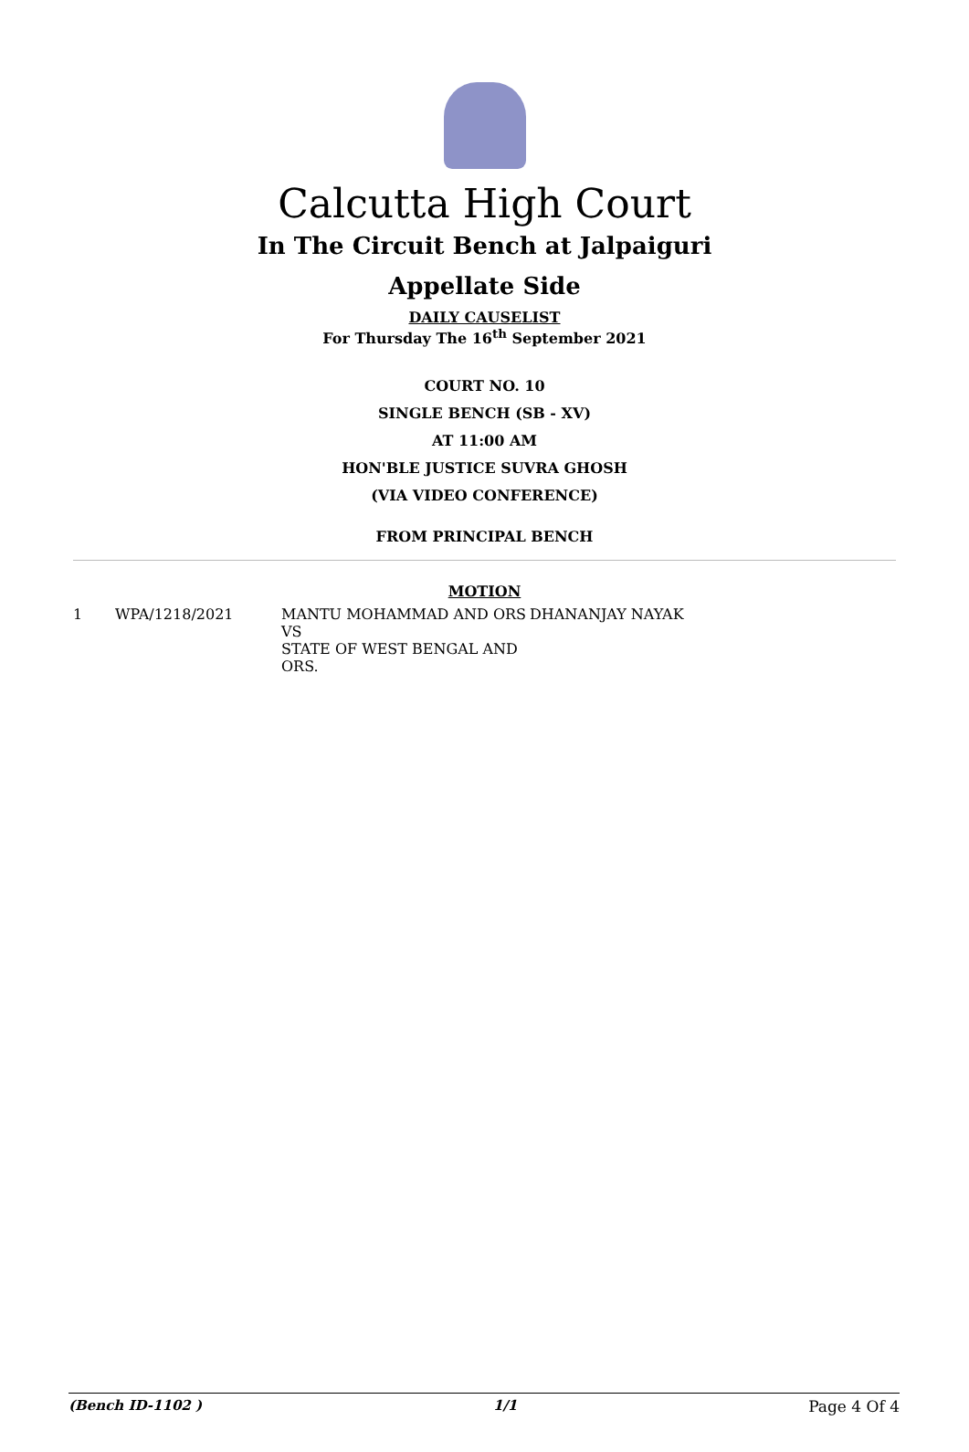Calcutta High Court
In The Circuit Bench at Jalpaiguri
Appellate Side
DAILY CAUSELIST
For Thursday The 16<sup>th</sup> September 2021
COURT NO. 10
SINGLE BENCH (SB - XV)
AT 11:00 AM
HON'BLE JUSTICE SUVRA GHOSH
(VIA VIDEO CONFERENCE)
FROM PRINCIPAL BENCH
MOTION
| 1 | WPA/1218/2021 | MANTU MOHAMMAD AND ORS VS STATE OF WEST BENGAL AND ORS. | DHANANJAY NAYAK |
(Bench ID-1102 ) 1/1 Page 4 Of 4